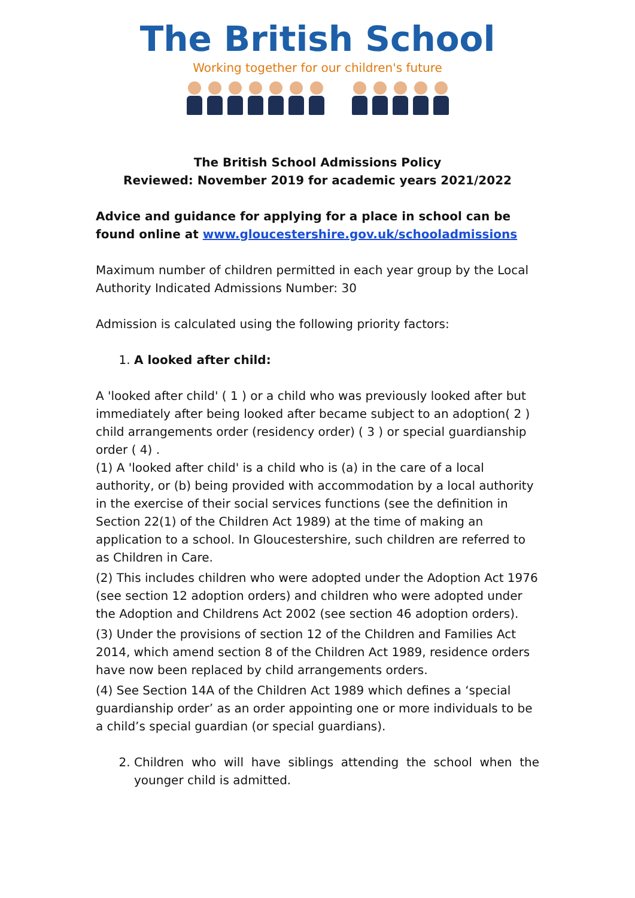The British School
Working together for our children's future
The British School Admissions Policy
Reviewed: November 2019 for academic years 2021/2022
Advice and guidance for applying for a place in school can be found online at www.gloucestershire.gov.uk/schooladmissions
Maximum number of children permitted in each year group by the Local Authority Indicated Admissions Number: 30
Admission is calculated using the following priority factors:
1. A looked after child:
A 'looked after child' ( 1 ) or a child who was previously looked after but immediately after being looked after became subject to an adoption( 2 ) child arrangements order (residency order) ( 3 ) or special guardianship order ( 4) .
(1) A 'looked after child' is a child who is (a) in the care of a local authority, or (b) being provided with accommodation by a local authority in the exercise of their social services functions (see the definition in Section 22(1) of the Children Act 1989) at the time of making an application to a school. In Gloucestershire, such children are referred to as Children in Care.
(2) This includes children who were adopted under the Adoption Act 1976 (see section 12 adoption orders) and children who were adopted under the Adoption and Childrens Act 2002 (see section 46 adoption orders).
(3) Under the provisions of section 12 of the Children and Families Act 2014, which amend section 8 of the Children Act 1989, residence orders have now been replaced by child arrangements orders.
(4) See Section 14A of the Children Act 1989 which defines a ‘special guardianship order’ as an order appointing one or more individuals to be a child’s special guardian (or special guardians).
2. Children who will have siblings attending the school when the younger child is admitted.